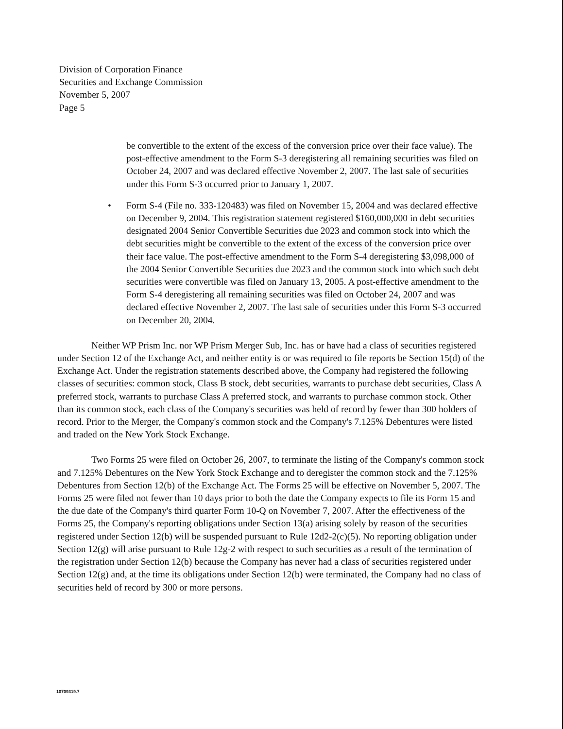Division of Corporation Finance
Securities and Exchange Commission
November 5, 2007
Page 5
be convertible to the extent of the excess of the conversion price over their face value). The post-effective amendment to the Form S-3 deregistering all remaining securities was filed on October 24, 2007 and was declared effective November 2, 2007. The last sale of securities under this Form S-3 occurred prior to January 1, 2007.
• Form S-4 (File no. 333-120483) was filed on November 15, 2004 and was declared effective on December 9, 2004. This registration statement registered $160,000,000 in debt securities designated 2004 Senior Convertible Securities due 2023 and common stock into which the debt securities might be convertible to the extent of the excess of the conversion price over their face value. The post-effective amendment to the Form S-4 deregistering $3,098,000 of the 2004 Senior Convertible Securities due 2023 and the common stock into which such debt securities were convertible was filed on January 13, 2005. A post-effective amendment to the Form S-4 deregistering all remaining securities was filed on October 24, 2007 and was declared effective November 2, 2007. The last sale of securities under this Form S-3 occurred on December 20, 2004.
Neither WP Prism Inc. nor WP Prism Merger Sub, Inc. has or have had a class of securities registered under Section 12 of the Exchange Act, and neither entity is or was required to file reports be Section 15(d) of the Exchange Act. Under the registration statements described above, the Company had registered the following classes of securities: common stock, Class B stock, debt securities, warrants to purchase debt securities, Class A preferred stock, warrants to purchase Class A preferred stock, and warrants to purchase common stock. Other than its common stock, each class of the Company's securities was held of record by fewer than 300 holders of record. Prior to the Merger, the Company's common stock and the Company's 7.125% Debentures were listed and traded on the New York Stock Exchange.
Two Forms 25 were filed on October 26, 2007, to terminate the listing of the Company's common stock and 7.125% Debentures on the New York Stock Exchange and to deregister the common stock and the 7.125% Debentures from Section 12(b) of the Exchange Act. The Forms 25 will be effective on November 5, 2007. The Forms 25 were filed not fewer than 10 days prior to both the date the Company expects to file its Form 15 and the due date of the Company's third quarter Form 10-Q on November 7, 2007. After the effectiveness of the Forms 25, the Company's reporting obligations under Section 13(a) arising solely by reason of the securities registered under Section 12(b) will be suspended pursuant to Rule 12d2-2(c)(5). No reporting obligation under Section 12(g) will arise pursuant to Rule 12g-2 with respect to such securities as a result of the termination of the registration under Section 12(b) because the Company has never had a class of securities registered under Section 12(g) and, at the time its obligations under Section 12(b) were terminated, the Company had no class of securities held of record by 300 or more persons.
10709319.7